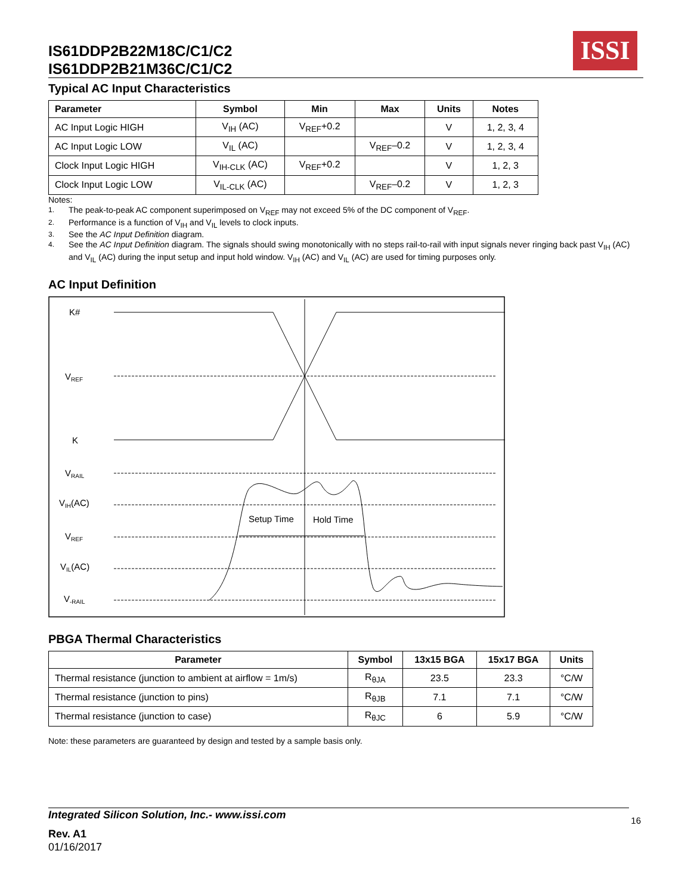IS61DDP2B22M18C/C1/C2
IS61DDP2B21M36C/C1/C2
ISSI
Typical AC Input Characteristics
| Parameter | Symbol | Min | Max | Units | Notes |
| --- | --- | --- | --- | --- | --- |
| AC Input Logic HIGH | V<sub>IH</sub> (AC) | V<sub>REF</sub>+0.2 | | V | 1, 2, 3, 4 |
| AC Input Logic LOW | V<sub>IL</sub> (AC) | | V<sub>REF</sub>–0.2 | V | 1, 2, 3, 4 |
| Clock Input Logic HIGH | V<sub>IH-CLK</sub> (AC) | V<sub>REF</sub>+0.2 | | V | 1, 2, 3 |
| Clock Input Logic LOW | V<sub>IL-CLK</sub> (AC) | | V<sub>REF</sub>–0.2 | V | 1, 2, 3 |
Notes:
1. The peak-to-peak AC component superimposed on V<sub>REF</sub> may not exceed 5% of the DC component of V<sub>REF</sub>.
2. Performance is a function of V<sub>IH</sub> and V<sub>IL</sub> levels to clock inputs.
3. See the AC Input Definition diagram.
4. See the AC Input Definition diagram. The signals should swing monotonically with no steps rail-to-rail with input signals never ringing back past V<sub>IH</sub> (AC) and V<sub>IL</sub> (AC) during the input setup and input hold window. V<sub>IH</sub> (AC) and V<sub>IL</sub> (AC) are used for timing purposes only.
AC Input Definition
K#
VREF
K
VRAIL
VIH(AC)
VREF
VIL(AC)
V-RAIL
Setup Time
Hold Time
PBGA Thermal Characteristics
| Parameter | Symbol | 13x15 BGA | 15x17 BGA | Units |
| --- | --- | --- | --- | --- |
| Thermal resistance (junction to ambient at airflow = 1m/s) | R<sub>θJA</sub> | 23.5 | 23.3 | °C/W |
| Thermal resistance (junction to pins) | R<sub>θJB</sub> | 7.1 | 7.1 | °C/W |
| Thermal resistance (junction to case) | R<sub>θJC</sub> | 6 | 5.9 | °C/W |
Note: these parameters are guaranteed by design and tested by a sample basis only.
Integrated Silicon Solution, Inc.- www.issi.com 16
Rev. A1
01/16/2017